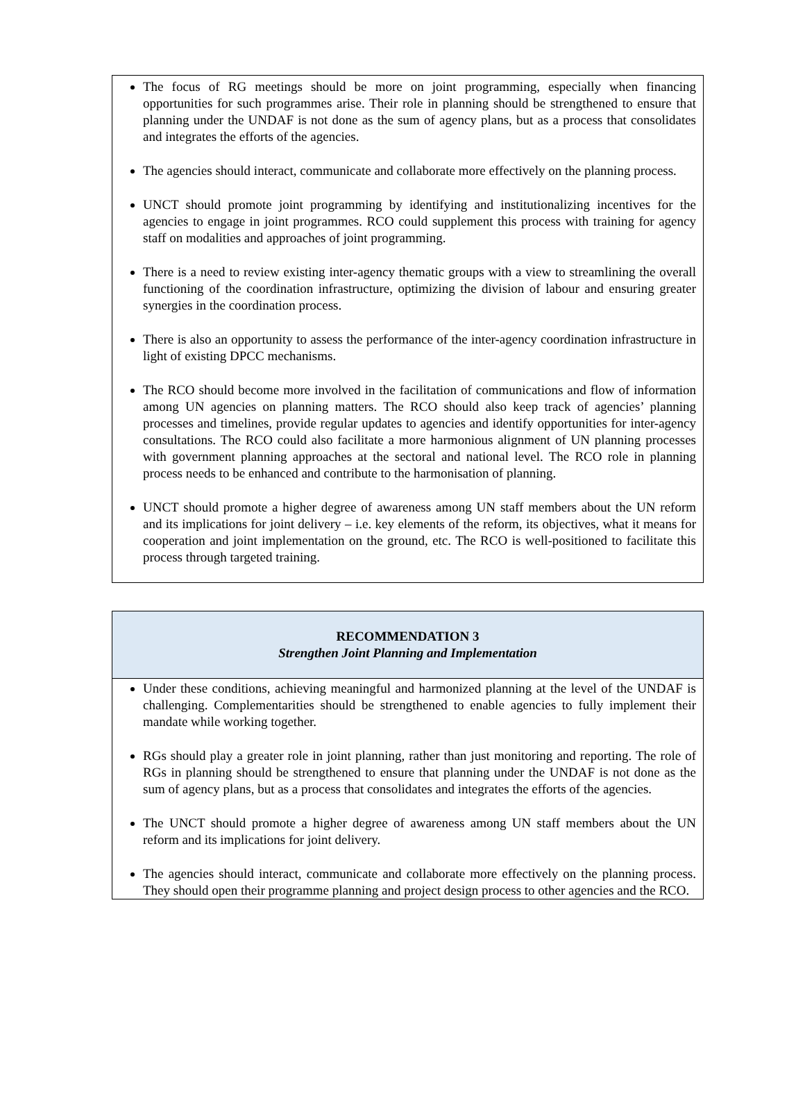The focus of RG meetings should be more on joint programming, especially when financing opportunities for such programmes arise. Their role in planning should be strengthened to ensure that planning under the UNDAF is not done as the sum of agency plans, but as a process that consolidates and integrates the efforts of the agencies.
The agencies should interact, communicate and collaborate more effectively on the planning process.
UNCT should promote joint programming by identifying and institutionalizing incentives for the agencies to engage in joint programmes. RCO could supplement this process with training for agency staff on modalities and approaches of joint programming.
There is a need to review existing inter-agency thematic groups with a view to streamlining the overall functioning of the coordination infrastructure, optimizing the division of labour and ensuring greater synergies in the coordination process.
There is also an opportunity to assess the performance of the inter-agency coordination infrastructure in light of existing DPCC mechanisms.
The RCO should become more involved in the facilitation of communications and flow of information among UN agencies on planning matters. The RCO should also keep track of agencies’ planning processes and timelines, provide regular updates to agencies and identify opportunities for inter-agency consultations. The RCO could also facilitate a more harmonious alignment of UN planning processes with government planning approaches at the sectoral and national level. The RCO role in planning process needs to be enhanced and contribute to the harmonisation of planning.
UNCT should promote a higher degree of awareness among UN staff members about the UN reform and its implications for joint delivery – i.e. key elements of the reform, its objectives, what it means for cooperation and joint implementation on the ground, etc. The RCO is well-positioned to facilitate this process through targeted training.
RECOMMENDATION 3
Strengthen Joint Planning and Implementation
Under these conditions, achieving meaningful and harmonized planning at the level of the UNDAF is challenging. Complementarities should be strengthened to enable agencies to fully implement their mandate while working together.
RGs should play a greater role in joint planning, rather than just monitoring and reporting. The role of RGs in planning should be strengthened to ensure that planning under the UNDAF is not done as the sum of agency plans, but as a process that consolidates and integrates the efforts of the agencies.
The UNCT should promote a higher degree of awareness among UN staff members about the UN reform and its implications for joint delivery.
The agencies should interact, communicate and collaborate more effectively on the planning process. They should open their programme planning and project design process to other agencies and the RCO.